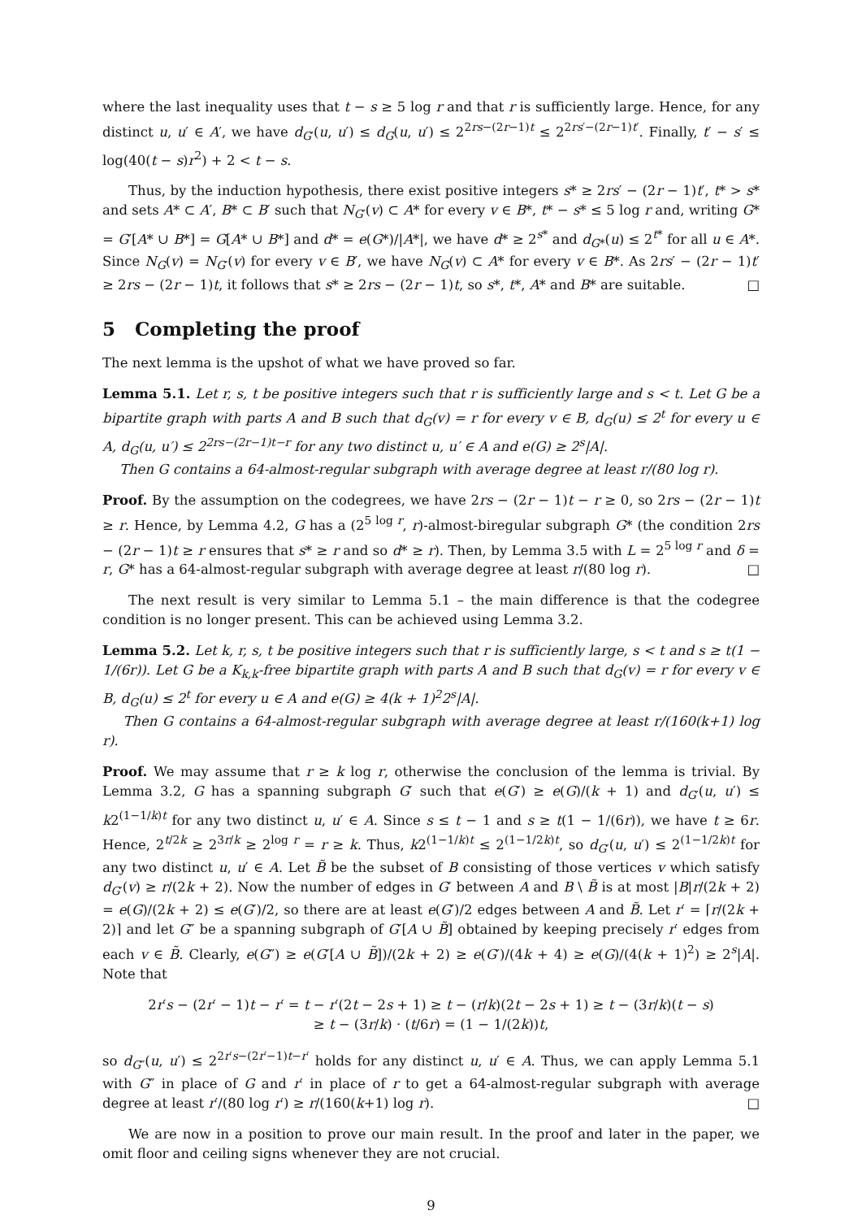where the last inequality uses that t − s ≥ 5 log r and that r is sufficiently large. Hence, for any distinct u, u′ ∈ A′, we have d<sub>G′</sub>(u, u′) ≤ d<sub>G</sub>(u, u′) ≤ 2<sup>2rs−(2r−1)t</sup> ≤ 2<sup>2rs′−(2r−1)t′</sup>. Finally, t′ − s′ ≤ log(40(t − s)r<sup>2</sup>) + 2 < t − s.
Thus, by the induction hypothesis, there exist positive integers s* ≥ 2rs′ − (2r − 1)t′, t* > s* and sets A* ⊂ A′, B* ⊂ B′ such that N<sub>G′</sub>(v) ⊂ A* for every v ∈ B*, t* − s* ≤ 5 log r and, writing G* = G′[A* ∪ B*] = G[A* ∪ B*] and d* = e(G*)/|A*|, we have d* ≥ 2<sup>s*</sup> and d<sub>G*</sub>(u) ≤ 2<sup>t*</sup> for all u ∈ A*. Since N<sub>G</sub>(v) = N<sub>G′</sub>(v) for every v ∈ B′, we have N<sub>G</sub>(v) ⊂ A* for every v ∈ B*. As 2rs′ − (2r − 1)t′ ≥ 2rs − (2r − 1)t, it follows that s* ≥ 2rs − (2r − 1)t, so s*, t*, A* and B* are suitable. □
5 Completing the proof
The next lemma is the upshot of what we have proved so far.
Lemma 5.1. Let r, s, t be positive integers such that r is sufficiently large and s < t. Let G be a bipartite graph with parts A and B such that d<sub>G</sub>(v) = r for every v ∈ B, d<sub>G</sub>(u) ≤ 2<sup>t</sup> for every u ∈ A, d<sub>G</sub>(u, u′) ≤ 2<sup>2rs−(2r−1)t−r</sup> for any two distinct u, u′ ∈ A and e(G) ≥ 2<sup>s</sup>|A|.
Then G contains a 64-almost-regular subgraph with average degree at least r/(80 log r).
Proof. By the assumption on the codegrees, we have 2rs − (2r − 1)t − r ≥ 0, so 2rs − (2r − 1)t ≥ r. Hence, by Lemma 4.2, G has a (2<sup>5 log r</sup>, r)-almost-biregular subgraph G* (the condition 2rs − (2r − 1)t ≥ r ensures that s* ≥ r and so d* ≥ r). Then, by Lemma 3.5 with L = 2<sup>5 log r</sup> and δ = r, G* has a 64-almost-regular subgraph with average degree at least r/(80 log r). □
The next result is very similar to Lemma 5.1 – the main difference is that the codegree condition is no longer present. This can be achieved using Lemma 3.2.
Lemma 5.2. Let k, r, s, t be positive integers such that r is sufficiently large, s < t and s ≥ t(1 − 1/(6r)). Let G be a K<sub>k,k</sub>-free bipartite graph with parts A and B such that d<sub>G</sub>(v) = r for every v ∈ B, d<sub>G</sub>(u) ≤ 2<sup>t</sup> for every u ∈ A and e(G) ≥ 4(k + 1)<sup>2</sup>2<sup>s</sup>|A|.
Then G contains a 64-almost-regular subgraph with average degree at least r/(160(k+1) log r).
Proof. We may assume that r ≥ k log r, otherwise the conclusion of the lemma is trivial. By Lemma 3.2, G has a spanning subgraph G′ such that e(G′) ≥ e(G)/(k + 1) and d<sub>G′</sub>(u, u′) ≤ k2<sup>(1−1/k)t</sup> for any two distinct u, u′ ∈ A. Since s ≤ t − 1 and s ≥ t(1 − 1/(6r)), we have t ≥ 6r. Hence, 2<sup>t/2k</sup> ≥ 2<sup>3r/k</sup> ≥ 2<sup>log r</sup> = r ≥ k. Thus, k2<sup>(1−1/k)t</sup> ≤ 2<sup>(1−1/2k)t</sup>, so d<sub>G′</sub>(u, u′) ≤ 2<sup>(1−1/2k)t</sup> for any two distinct u, u′ ∈ A. Let B̃ be the subset of B consisting of those vertices v which satisfy d<sub>G′</sub>(v) ≥ r/(2k + 2). Now the number of edges in G′ between A and B \ B̃ is at most |B|r/(2k + 2) = e(G)/(2k + 2) ≤ e(G′)/2, so there are at least e(G′)/2 edges between A and B̃. Let r′ = ⌈r/(2k + 2)⌉ and let G″ be a spanning subgraph of G′[A ∪ B̃] obtained by keeping precisely r′ edges from each v ∈ B̃. Clearly, e(G″) ≥ e(G′[A ∪ B̃])/(2k + 2) ≥ e(G′)/(4k + 4) ≥ e(G)/(4(k + 1)<sup>2</sup>) ≥ 2<sup>s</sup>|A|. Note that
2r′s − (2r′ − 1)t − r′ = t − r′(2t − 2s + 1) ≥ t − (r/k)(2t − 2s + 1) ≥ t − (3r/k)(t − s)
≥ t − (3r/k) · (t/6r) = (1 − 1/(2k))t,
so d<sub>G″</sub>(u, u′) ≤ 2<sup>2r′s−(2r′−1)t−r′</sup> holds for any distinct u, u′ ∈ A. Thus, we can apply Lemma 5.1 with G″ in place of G and r′ in place of r to get a 64-almost-regular subgraph with average degree at least r′/(80 log r′) ≥ r/(160(k+1) log r). □
We are now in a position to prove our main result. In the proof and later in the paper, we omit floor and ceiling signs whenever they are not crucial.
9